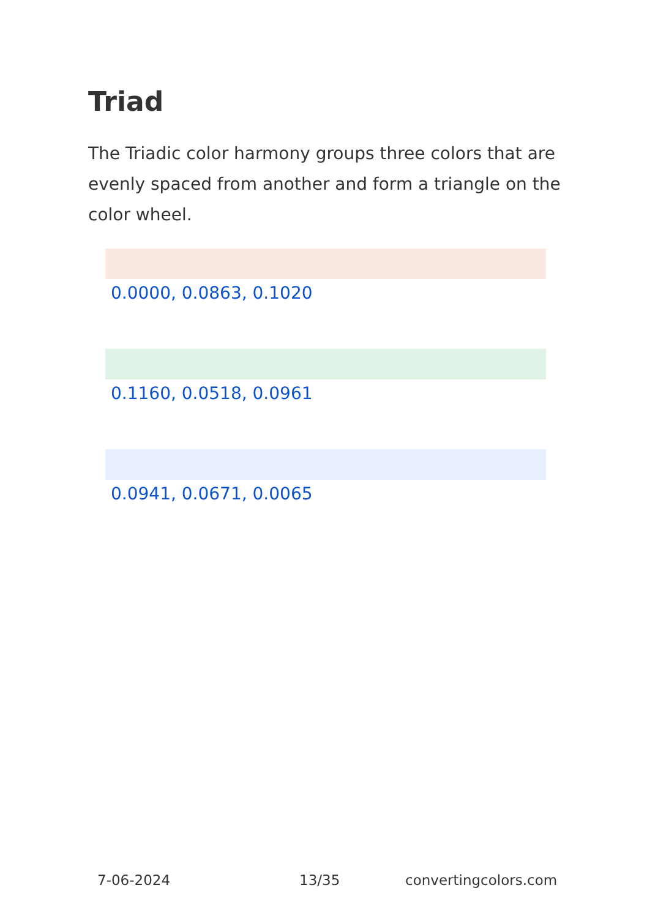Triad
The Triadic color harmony groups three colors that are evenly spaced from another and form a triangle on the color wheel.
0.0000, 0.0863, 0.1020
0.1160, 0.0518, 0.0961
0.0941, 0.0671, 0.0065
7-06-2024 13/35 convertingcolors.com